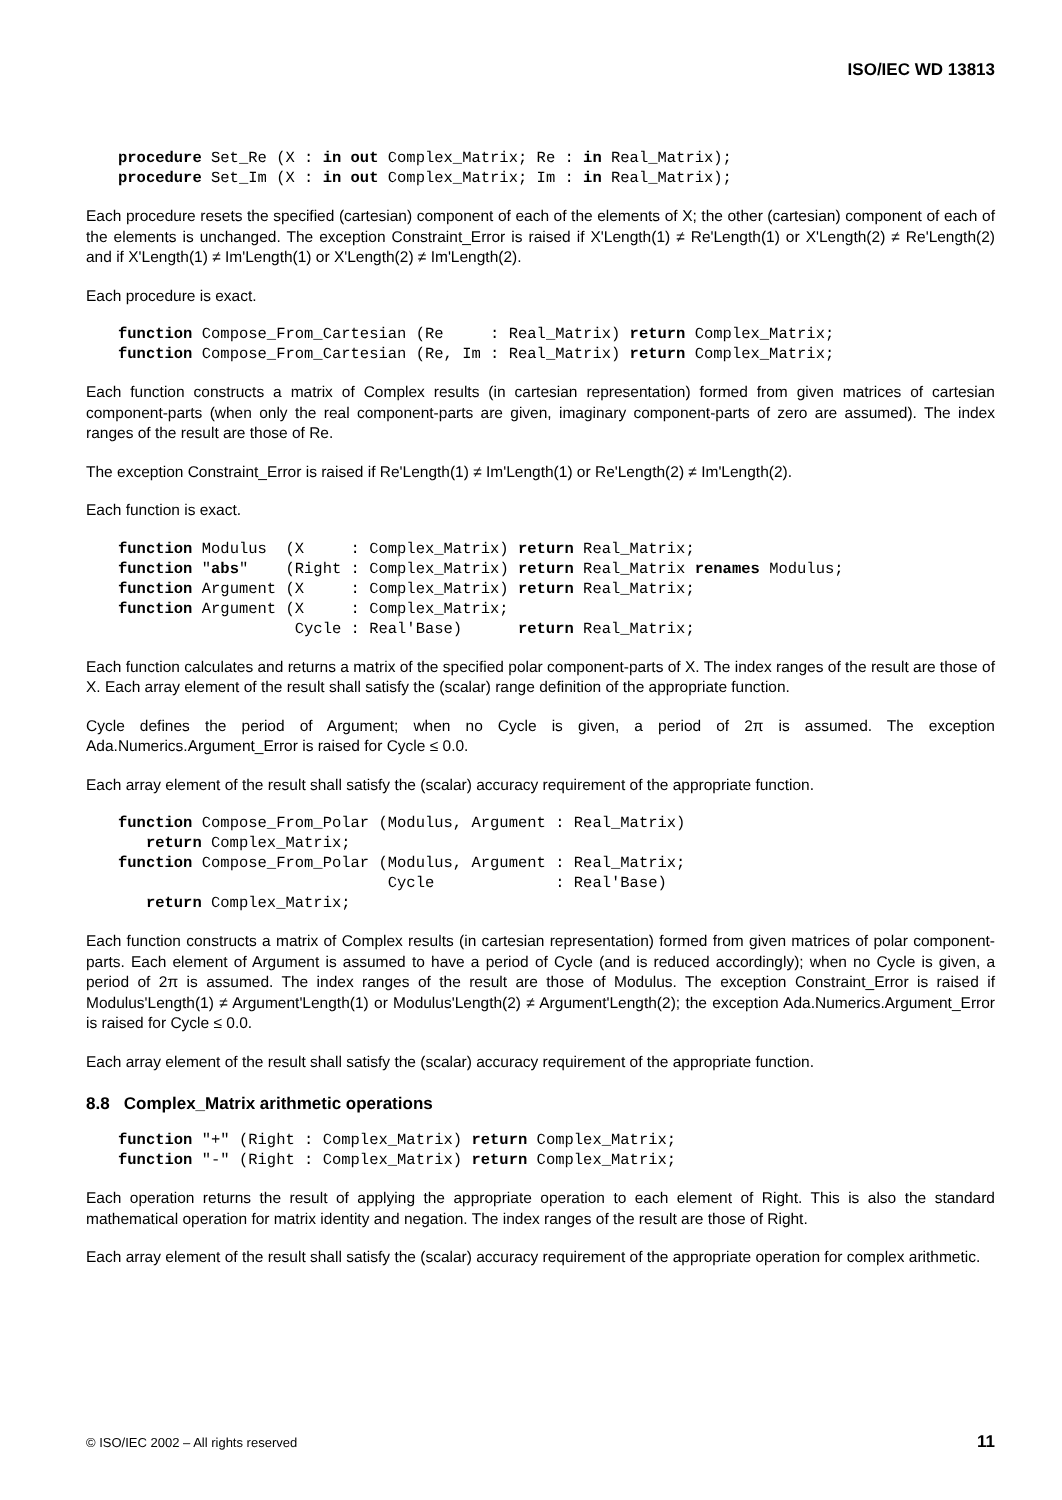ISO/IEC WD 13813
procedure Set_Re (X : in out Complex_Matrix; Re : in Real_Matrix);
procedure Set_Im (X : in out Complex_Matrix; Im : in Real_Matrix);
Each procedure resets the specified (cartesian) component of each of the elements of X; the other (cartesian) component of each of the elements is unchanged. The exception Constraint_Error is raised if X'Length(1) ≠ Re'Length(1) or X'Length(2) ≠ Re'Length(2) and if X'Length(1) ≠ Im'Length(1) or X'Length(2) ≠ Im'Length(2).
Each procedure is exact.
function Compose_From_Cartesian (Re     : Real_Matrix) return Complex_Matrix;
function Compose_From_Cartesian (Re, Im : Real_Matrix) return Complex_Matrix;
Each function constructs a matrix of Complex results (in cartesian representation) formed from given matrices of cartesian component-parts (when only the real component-parts are given, imaginary component-parts of zero are assumed). The index ranges of the result are those of Re.
The exception Constraint_Error is raised if Re'Length(1) ≠ Im'Length(1) or Re'Length(2) ≠ Im'Length(2).
Each function is exact.
function Modulus  (X     : Complex_Matrix) return Real_Matrix;
function "abs"    (Right : Complex_Matrix) return Real_Matrix renames Modulus;
function Argument (X     : Complex_Matrix) return Real_Matrix;
function Argument (X     : Complex_Matrix;
                   Cycle : Real'Base)      return Real_Matrix;
Each function calculates and returns a matrix of the specified polar component-parts of X. The index ranges of the result are those of X. Each array element of the result shall satisfy the (scalar) range definition of the appropriate function.
Cycle defines the period of Argument; when no Cycle is given, a period of 2π is assumed. The exception Ada.Numerics.Argument_Error is raised for Cycle ≤ 0.0.
Each array element of the result shall satisfy the (scalar) accuracy requirement of the appropriate function.
function Compose_From_Polar (Modulus, Argument : Real_Matrix)
   return Complex_Matrix;
function Compose_From_Polar (Modulus, Argument : Real_Matrix;
                             Cycle             : Real'Base)
   return Complex_Matrix;
Each function constructs a matrix of Complex results (in cartesian representation) formed from given matrices of polar component-parts. Each element of Argument is assumed to have a period of Cycle (and is reduced accordingly); when no Cycle is given, a period of 2π is assumed. The index ranges of the result are those of Modulus. The exception Constraint_Error is raised if Modulus'Length(1) ≠ Argument'Length(1) or Modulus'Length(2) ≠ Argument'Length(2); the exception Ada.Numerics.Argument_Error is raised for Cycle ≤ 0.0.
Each array element of the result shall satisfy the (scalar) accuracy requirement of the appropriate function.
8.8 Complex_Matrix arithmetic operations
function "+" (Right : Complex_Matrix) return Complex_Matrix;
function "-" (Right : Complex_Matrix) return Complex_Matrix;
Each operation returns the result of applying the appropriate operation to each element of Right. This is also the standard mathematical operation for matrix identity and negation. The index ranges of the result are those of Right.
Each array element of the result shall satisfy the (scalar) accuracy requirement of the appropriate operation for complex arithmetic.
© ISO/IEC 2002 – All rights reserved 11